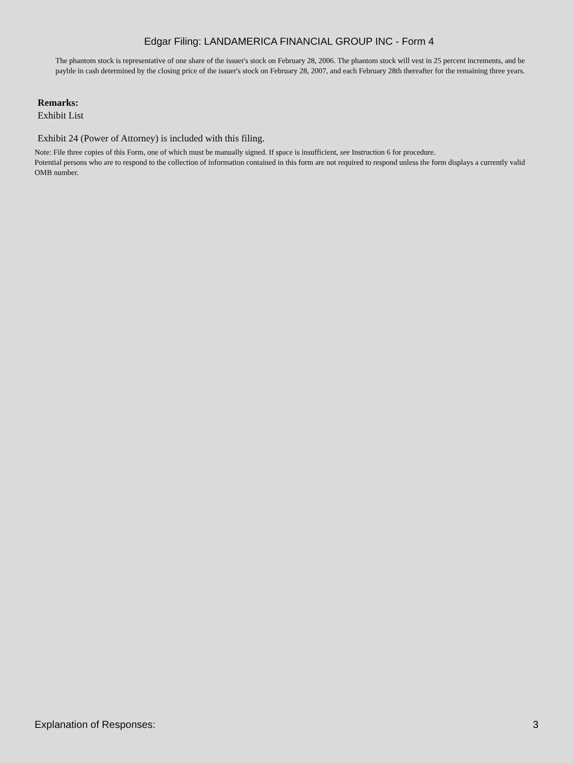Edgar Filing: LANDAMERICA FINANCIAL GROUP INC - Form 4
The phantom stock is representative of one share of the issuer's stock on February 28, 2006. The phantom stock will vest in 25 percent increments, and be payble in cash determined by the closing price of the issuer's stock on February 28, 2007, and each February 28th thereafter for the remaining three years.
Remarks:
Exhibit List
Exhibit 24 (Power of Attorney) is included with this filing.
Note: File three copies of this Form, one of which must be manually signed. If space is insufficient, see Instruction 6 for procedure.
Potential persons who are to respond to the collection of information contained in this form are not required to respond unless the form displays a currently valid OMB number.
Explanation of Responses: 3